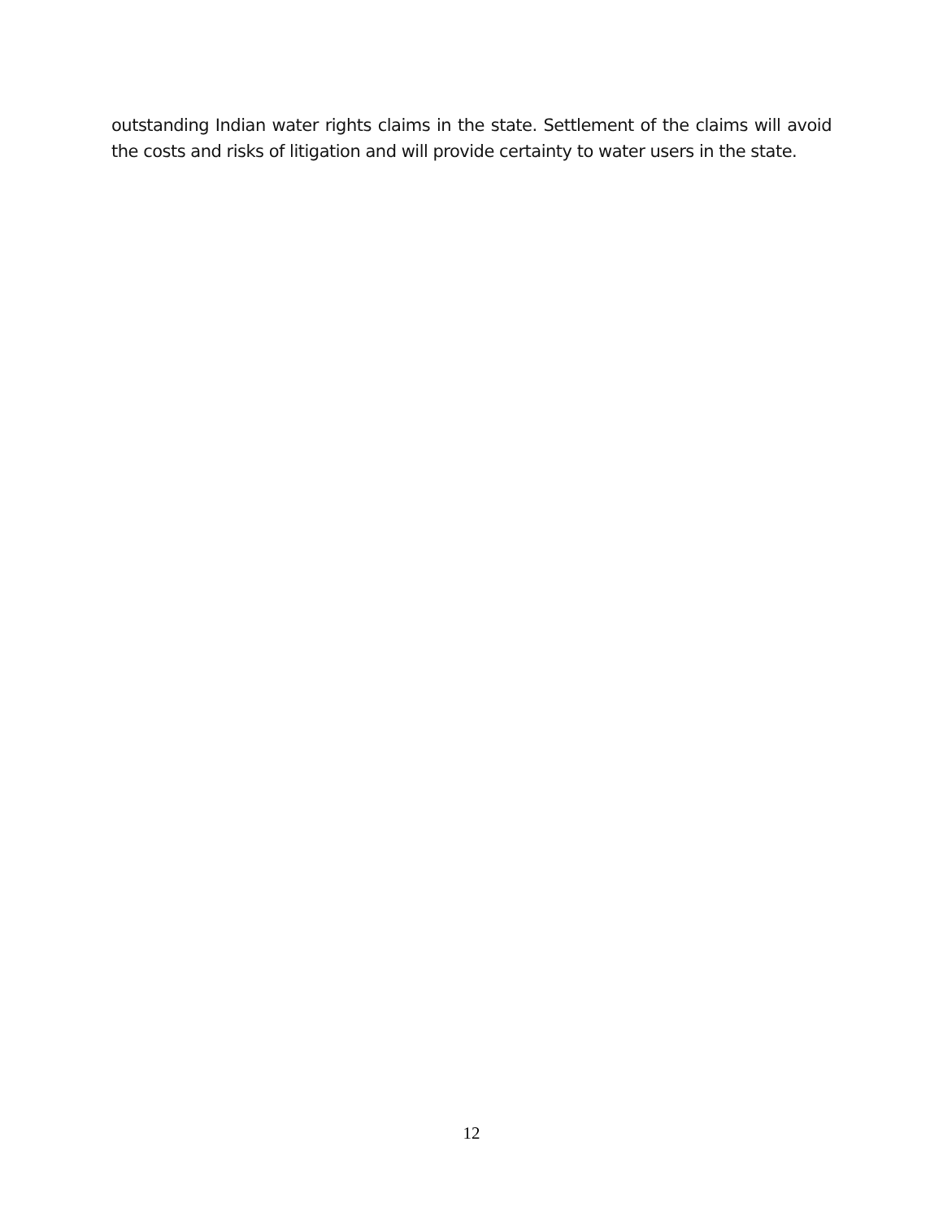outstanding Indian water rights claims in the state. Settlement of the claims will avoid the costs and risks of litigation and will provide certainty to water users in the state.
12